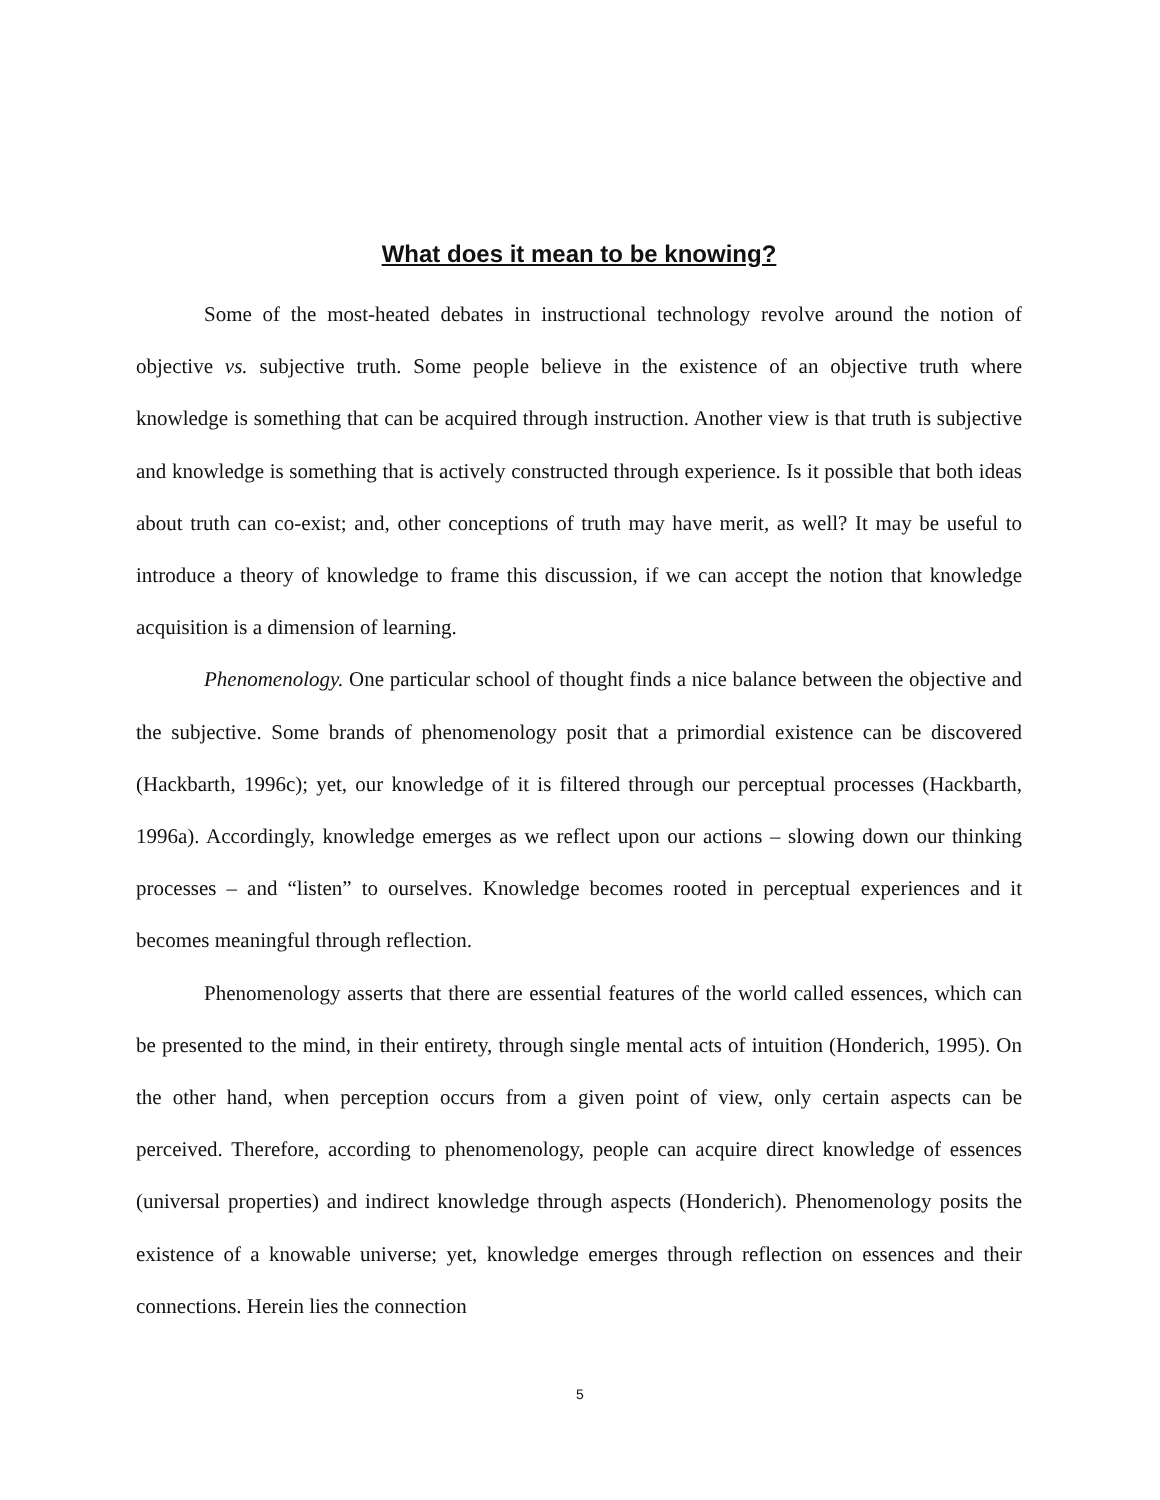What does it mean to be knowing?
Some of the most-heated debates in instructional technology revolve around the notion of objective vs. subjective truth. Some people believe in the existence of an objective truth where knowledge is something that can be acquired through instruction. Another view is that truth is subjective and knowledge is something that is actively constructed through experience. Is it possible that both ideas about truth can co-exist; and, other conceptions of truth may have merit, as well? It may be useful to introduce a theory of knowledge to frame this discussion, if we can accept the notion that knowledge acquisition is a dimension of learning.
Phenomenology. One particular school of thought finds a nice balance between the objective and the subjective. Some brands of phenomenology posit that a primordial existence can be discovered (Hackbarth, 1996c); yet, our knowledge of it is filtered through our perceptual processes (Hackbarth, 1996a). Accordingly, knowledge emerges as we reflect upon our actions – slowing down our thinking processes – and “listen” to ourselves. Knowledge becomes rooted in perceptual experiences and it becomes meaningful through reflection.
Phenomenology asserts that there are essential features of the world called essences, which can be presented to the mind, in their entirety, through single mental acts of intuition (Honderich, 1995). On the other hand, when perception occurs from a given point of view, only certain aspects can be perceived. Therefore, according to phenomenology, people can acquire direct knowledge of essences (universal properties) and indirect knowledge through aspects (Honderich). Phenomenology posits the existence of a knowable universe; yet, knowledge emerges through reflection on essences and their connections. Herein lies the connection
5